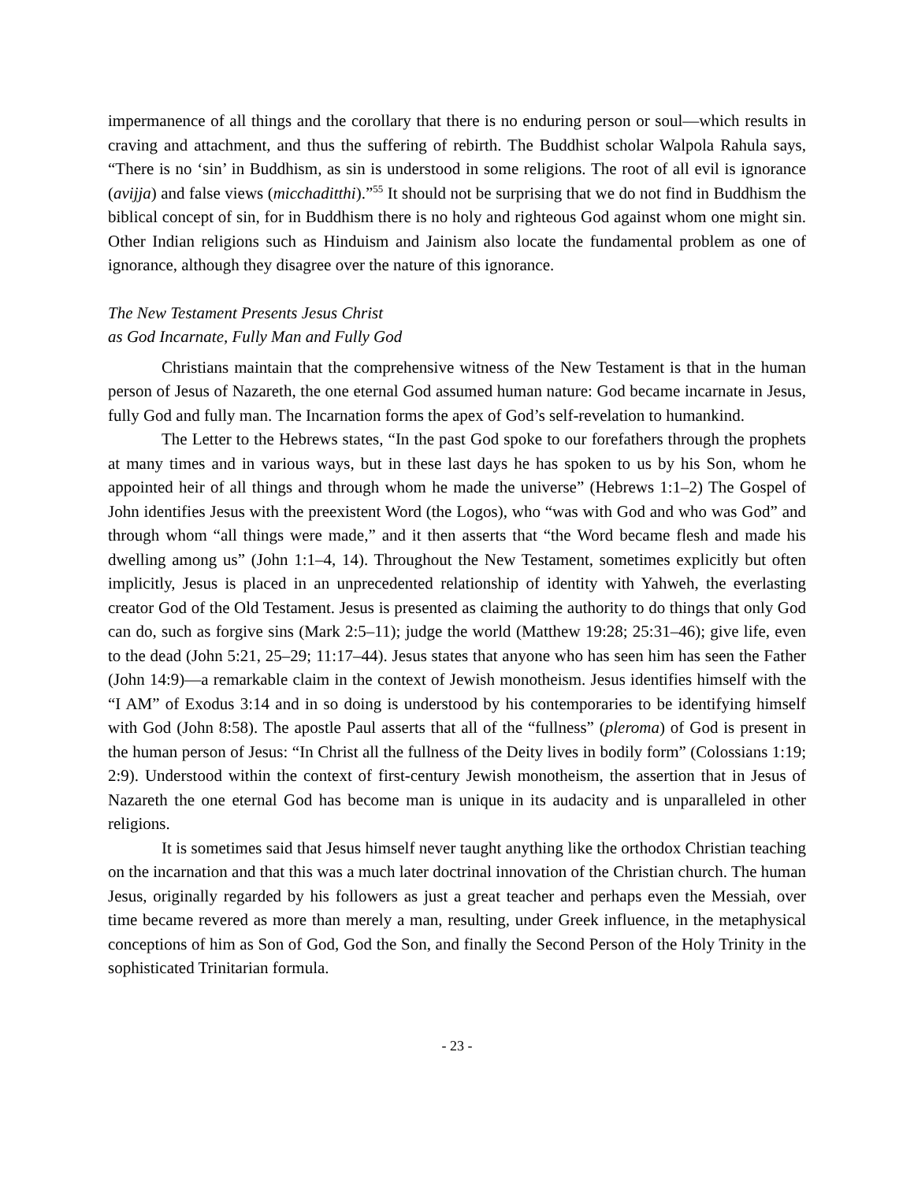impermanence of all things and the corollary that there is no enduring person or soul—which results in craving and attachment, and thus the suffering of rebirth. The Buddhist scholar Walpola Rahula says, “There is no ‘sin’ in Buddhism, as sin is understood in some religions. The root of all evil is ignorance (avijja) and false views (micchaditthi).”<sup>55</sup> It should not be surprising that we do not find in Buddhism the biblical concept of sin, for in Buddhism there is no holy and righteous God against whom one might sin. Other Indian religions such as Hinduism and Jainism also locate the fundamental problem as one of ignorance, although they disagree over the nature of this ignorance.
The New Testament Presents Jesus Christ
as God Incarnate, Fully Man and Fully God
Christians maintain that the comprehensive witness of the New Testament is that in the human person of Jesus of Nazareth, the one eternal God assumed human nature: God became incarnate in Jesus, fully God and fully man. The Incarnation forms the apex of God’s self-revelation to humankind.
The Letter to the Hebrews states, “In the past God spoke to our forefathers through the prophets at many times and in various ways, but in these last days he has spoken to us by his Son, whom he appointed heir of all things and through whom he made the universe” (Hebrews 1:1–2) The Gospel of John identifies Jesus with the preexistent Word (the Logos), who “was with God and who was God” and through whom “all things were made,” and it then asserts that “the Word became flesh and made his dwelling among us” (John 1:1–4, 14). Throughout the New Testament, sometimes explicitly but often implicitly, Jesus is placed in an unprecedented relationship of identity with Yahweh, the everlasting creator God of the Old Testament. Jesus is presented as claiming the authority to do things that only God can do, such as forgive sins (Mark 2:5–11); judge the world (Matthew 19:28; 25:31–46); give life, even to the dead (John 5:21, 25–29; 11:17–44). Jesus states that anyone who has seen him has seen the Father (John 14:9)—a remarkable claim in the context of Jewish monotheism. Jesus identifies himself with the “I AM” of Exodus 3:14 and in so doing is understood by his contemporaries to be identifying himself with God (John 8:58). The apostle Paul asserts that all of the “fullness” (pleroma) of God is present in the human person of Jesus: “In Christ all the fullness of the Deity lives in bodily form” (Colossians 1:19; 2:9). Understood within the context of first-century Jewish monotheism, the assertion that in Jesus of Nazareth the one eternal God has become man is unique in its audacity and is unparalleled in other religions.
It is sometimes said that Jesus himself never taught anything like the orthodox Christian teaching on the incarnation and that this was a much later doctrinal innovation of the Christian church. The human Jesus, originally regarded by his followers as just a great teacher and perhaps even the Messiah, over time became revered as more than merely a man, resulting, under Greek influence, in the metaphysical conceptions of him as Son of God, God the Son, and finally the Second Person of the Holy Trinity in the sophisticated Trinitarian formula.
- 23 -